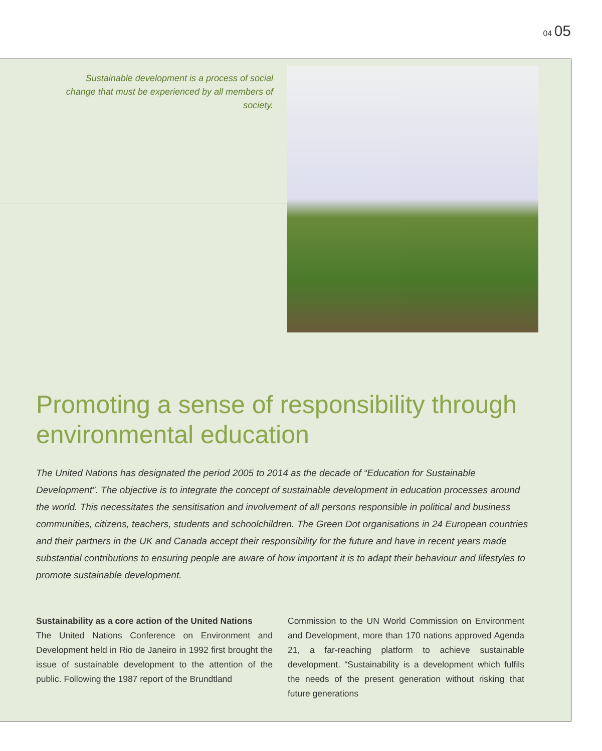04 05
Sustainable development is a process of social change that must be experienced by all members of society.
Promoting a sense of responsibility through environmental education
The United Nations has designated the period 2005 to 2014 as the decade of “Education for Sustainable Development”. The objective is to integrate the concept of sustainable development in education processes around the world. This necessitates the sensitisation and involvement of all persons responsible in political and business communities, citizens, teachers, students and schoolchildren. The Green Dot organisations in 24 European countries and their partners in the UK and Canada accept their responsibility for the future and have in recent years made substantial contributions to ensuring people are aware of how important it is to adapt their behaviour and lifestyles to promote sustainable development.
Sustainability as a core action of the United Nations
The United Nations Conference on Environment and Development held in Rio de Janeiro in 1992 first brought the issue of sustainable development to the attention of the public. Following the 1987 report of the Brundtland
Commission to the UN World Commission on Environment and Development, more than 170 nations approved Agenda 21, a far-reaching platform to achieve sustainable development. “Sustainability is a development which fulfils the needs of the present generation without risking that future generations